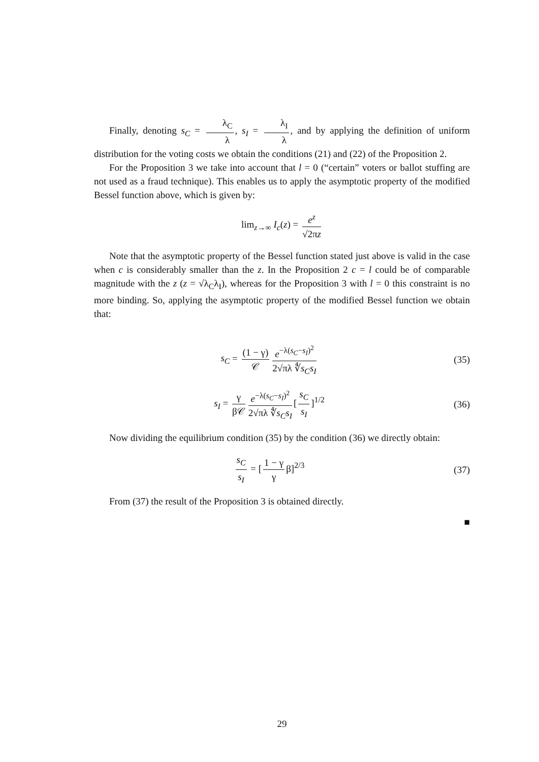Finally, denoting s<sub>C</sub> = λ<sub>C</sub> λ, s<sub>I</sub> = λ<sub>I</sub> λ, and by applying the definition of uniform distribution for the voting costs we obtain the conditions (21) and (22) of the Proposition 2.
For the Proposition 3 we take into account that l = 0 (“certain” voters or ballot stuffing are not used as a fraud technique). This enables us to apply the asymptotic property of the modified Bessel function above, which is given by:
lim<sub>z→∞</sub> I<sub>c</sub>(z) = e<sup>z</sup> √2πz
Note that the asymptotic property of the Bessel function stated just above is valid in the case when c is considerably smaller than the z. In the Proposition 2 c = l could be of comparable magnitude with the z (z = √λ<sub>C</sub>λ<sub>I</sub>), whereas for the Proposition 3 with l = 0 this constraint is no more binding. So, applying the asymptotic property of the modified Bessel function we obtain that:
s<sub>C</sub> = (1 − γ) 𝒞 e<sup>−λ(s<sub>C</sub>−s<sub>I</sub>)<sup>2</sup></sup> 2√πλ ∜s<sub>C</sub>s<sub>I</sub>
(35)
s<sub>I</sub> = γ β𝒞 e<sup>−λ(s<sub>C</sub>−s<sub>I</sub>)<sup>2</sup></sup> 2√πλ ∜s<sub>C</sub>s<sub>I</sub> [s<sub>C</sub> s<sub>I</sub>]<sup>1/2</sup>
(36)
Now dividing the equilibrium condition (35) by the condition (36) we directly obtain:
s<sub>C</sub> s<sub>I</sub> = [1 − γ γ β]<sup>2/3</sup> (37)
From (37) the result of the Proposition 3 is obtained directly.
■
29